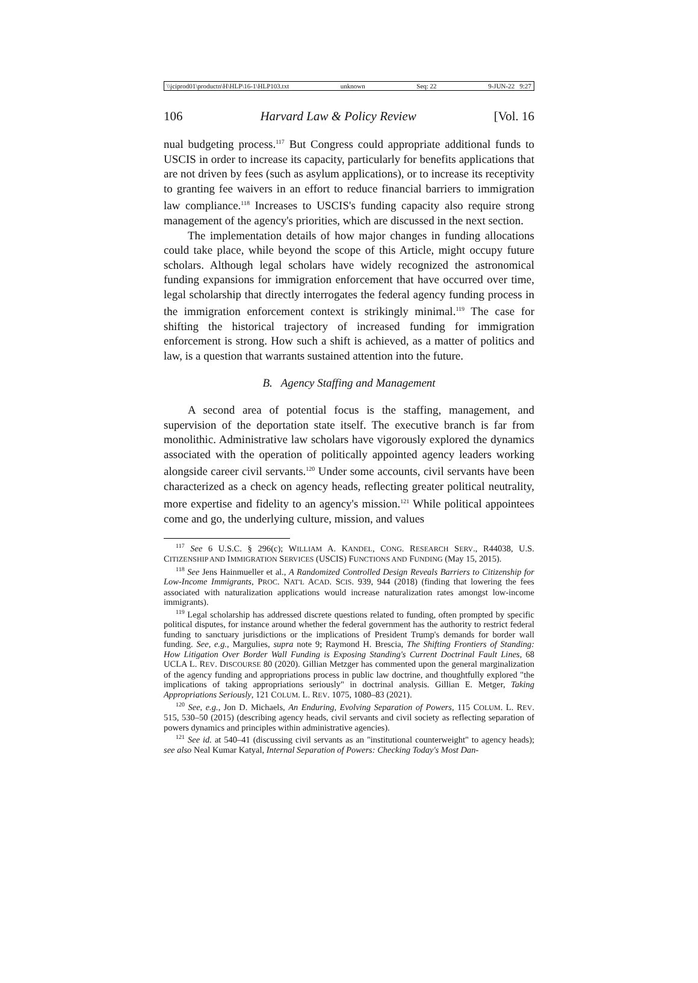\\jciprod01\productn\H\HLP\16-1\HLP103.txt unknown Seq: 22 9-JUN-22 9:27
106 Harvard Law & Policy Review [Vol. 16
nual budgeting process.<sup>117</sup> But Congress could appropriate additional funds to USCIS in order to increase its capacity, particularly for benefits applications that are not driven by fees (such as asylum applications), or to increase its receptivity to granting fee waivers in an effort to reduce financial barriers to immigration law compliance.<sup>118</sup> Increases to USCIS's funding capacity also require strong management of the agency's priorities, which are discussed in the next section.
The implementation details of how major changes in funding allocations could take place, while beyond the scope of this Article, might occupy future scholars. Although legal scholars have widely recognized the astronomical funding expansions for immigration enforcement that have occurred over time, legal scholarship that directly interrogates the federal agency funding process in the immigration enforcement context is strikingly minimal.<sup>119</sup> The case for shifting the historical trajectory of increased funding for immigration enforcement is strong. How such a shift is achieved, as a matter of politics and law, is a question that warrants sustained attention into the future.
B. Agency Staffing and Management
A second area of potential focus is the staffing, management, and supervision of the deportation state itself. The executive branch is far from monolithic. Administrative law scholars have vigorously explored the dynamics associated with the operation of politically appointed agency leaders working alongside career civil servants.<sup>120</sup> Under some accounts, civil servants have been characterized as a check on agency heads, reflecting greater political neutrality, more expertise and fidelity to an agency's mission.<sup>121</sup> While political appointees come and go, the underlying culture, mission, and values
<sup>117</sup> See 6 U.S.C. § 296(c); WILLIAM A. KANDEL, CONG. RESEARCH SERV., R44038, U.S. CITIZENSHIP AND IMMIGRATION SERVICES (USCIS) FUNCTIONS AND FUNDING (May 15, 2015).
<sup>118</sup> See Jens Hainmueller et al., A Randomized Controlled Design Reveals Barriers to Citizenship for Low-Income Immigrants, PROC. NAT'L ACAD. SCIS. 939, 944 (2018) (finding that lowering the fees associated with naturalization applications would increase naturalization rates amongst low-income immigrants).
<sup>119</sup> Legal scholarship has addressed discrete questions related to funding, often prompted by specific political disputes, for instance around whether the federal government has the authority to restrict federal funding to sanctuary jurisdictions or the implications of President Trump's demands for border wall funding. See, e.g., Margulies, supra note 9; Raymond H. Brescia, The Shifting Frontiers of Standing: How Litigation Over Border Wall Funding is Exposing Standing's Current Doctrinal Fault Lines, 68 UCLA L. REV. DISCOURSE 80 (2020). Gillian Metzger has commented upon the general marginalization of the agency funding and appropriations process in public law doctrine, and thoughtfully explored "the implications of taking appropriations seriously" in doctrinal analysis. Gillian E. Metger, Taking Appropriations Seriously, 121 COLUM. L. REV. 1075, 1080–83 (2021).
<sup>120</sup> See, e.g., Jon D. Michaels, An Enduring, Evolving Separation of Powers, 115 COLUM. L. REV. 515, 530–50 (2015) (describing agency heads, civil servants and civil society as reflecting separation of powers dynamics and principles within administrative agencies).
<sup>121</sup> See id. at 540–41 (discussing civil servants as an "institutional counterweight" to agency heads); see also Neal Kumar Katyal, Internal Separation of Powers: Checking Today's Most Dan-